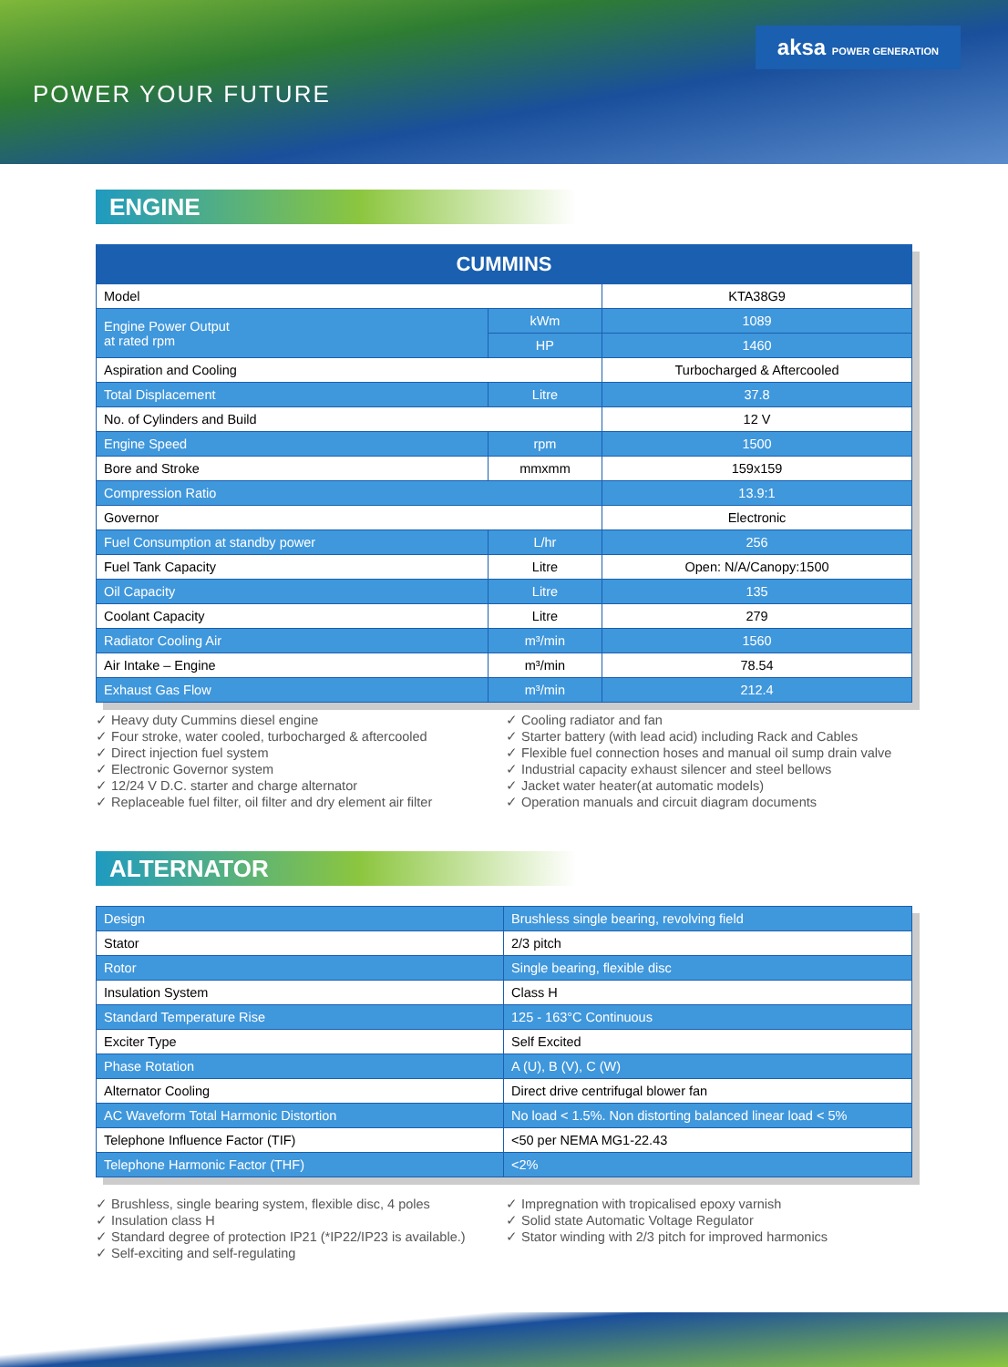aksa POWER GENERATION
POWER YOUR FUTURE
ENGINE
| CUMMINS | | |
| --- | --- | --- |
| Model | | KTA38G9 |
| Engine Power Output at rated rpm | kWm | 1089 |
| | HP | 1460 |
| Aspiration and Cooling | | Turbocharged & Aftercooled |
| Total Displacement | Litre | 37.8 |
| No. of Cylinders and Build | | 12 V |
| Engine Speed | rpm | 1500 |
| Bore and Stroke | mmxmm | 159x159 |
| Compression Ratio | | 13.9:1 |
| Governor | | Electronic |
| Fuel Consumption at standby power | L/hr | 256 |
| Fuel Tank Capacity | Litre | Open: N/A/Canopy:1500 |
| Oil Capacity | Litre | 135 |
| Coolant Capacity | Litre | 279 |
| Radiator Cooling Air | m³/min | 1560 |
| Air Intake – Engine | m³/min | 78.54 |
| Exhaust Gas Flow | m³/min | 212.4 |
✓ Heavy duty Cummins diesel engine
✓ Four stroke, water cooled, turbocharged & aftercooled
✓ Direct injection fuel system
✓ Electronic Governor system
✓ 12/24 V D.C. starter and charge alternator
✓ Replaceable fuel filter, oil filter and dry element air filter
✓ Cooling radiator and fan
✓ Starter battery (with lead acid) including Rack and Cables
✓ Flexible fuel connection hoses and manual oil sump drain valve
✓ Industrial capacity exhaust silencer and steel bellows
✓ Jacket water heater(at automatic models)
✓ Operation manuals and circuit diagram documents
ALTERNATOR
| Design | Brushless single bearing, revolving field |
| Stator | 2/3 pitch |
| Rotor | Single bearing, flexible disc |
| Insulation System | Class H |
| Standard Temperature Rise | 125 - 163°C Continuous |
| Exciter Type | Self Excited |
| Phase Rotation | A (U), B (V), C (W) |
| Alternator Cooling | Direct drive centrifugal blower fan |
| AC Waveform Total Harmonic Distortion | No load < 1.5%. Non distorting balanced linear load < 5% |
| Telephone Influence Factor (TIF) | <50 per NEMA MG1-22.43 |
| Telephone Harmonic Factor (THF) | <2% |
✓ Brushless, single bearing system, flexible disc, 4 poles
✓ Insulation class H
✓ Standard degree of protection IP21 (*IP22/IP23 is available.)
✓ Self-exciting and self-regulating
✓ Impregnation with tropicalised epoxy varnish
✓ Solid state Automatic Voltage Regulator
✓ Stator winding with 2/3 pitch for improved harmonics